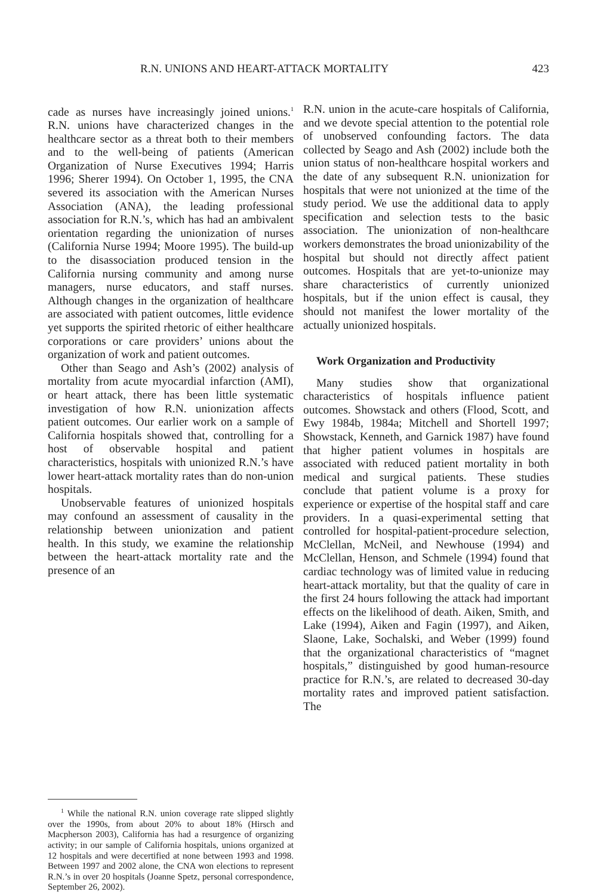R.N. UNIONS AND HEART-ATTACK MORTALITY 423
cade as nurses have increasingly joined unions.<sup>1</sup> R.N. unions have characterized changes in the healthcare sector as a threat both to their members and to the well-being of patients (American Organization of Nurse Executives 1994; Harris 1996; Sherer 1994). On October 1, 1995, the CNA severed its association with the American Nurses Association (ANA), the leading professional association for R.N.’s, which has had an ambivalent orientation regarding the unionization of nurses (California Nurse 1994; Moore 1995). The build-up to the disassociation produced tension in the California nursing community and among nurse managers, nurse educators, and staff nurses. Although changes in the organization of healthcare are associated with patient outcomes, little evidence yet supports the spirited rhetoric of either healthcare corporations or care providers’ unions about the organization of work and patient outcomes.
Other than Seago and Ash’s (2002) analysis of mortality from acute myocardial infarction (AMI), or heart attack, there has been little systematic investigation of how R.N. unionization affects patient outcomes. Our earlier work on a sample of California hospitals showed that, controlling for a host of observable hospital and patient characteristics, hospitals with unionized R.N.’s have lower heart-attack mortality rates than do non-union hospitals.
Unobservable features of unionized hospitals may confound an assessment of causality in the relationship between unionization and patient health. In this study, we examine the relationship between the heart-attack mortality rate and the presence of an
<sup>1</sup> While the national R.N. union coverage rate slipped slightly over the 1990s, from about 20% to about 18% (Hirsch and Macpherson 2003), California has had a resurgence of organizing activity; in our sample of California hospitals, unions organized at 12 hospitals and were decertified at none between 1993 and 1998. Between 1997 and 2002 alone, the CNA won elections to represent R.N.’s in over 20 hospitals (Joanne Spetz, personal correspondence, September 26, 2002).
R.N. union in the acute-care hospitals of California, and we devote special attention to the potential role of unobserved confounding factors. The data collected by Seago and Ash (2002) include both the union status of non-healthcare hospital workers and the date of any subsequent R.N. unionization for hospitals that were not unionized at the time of the study period. We use the additional data to apply specification and selection tests to the basic association. The unionization of non-healthcare workers demonstrates the broad unionizability of the hospital but should not directly affect patient outcomes. Hospitals that are yet-to-unionize may share characteristics of currently unionized hospitals, but if the union effect is causal, they should not manifest the lower mortality of the actually unionized hospitals.
Work Organization and Productivity
Many studies show that organizational characteristics of hospitals influence patient outcomes. Showstack and others (Flood, Scott, and Ewy 1984b, 1984a; Mitchell and Shortell 1997; Showstack, Kenneth, and Garnick 1987) have found that higher patient volumes in hospitals are associated with reduced patient mortality in both medical and surgical patients. These studies conclude that patient volume is a proxy for experience or expertise of the hospital staff and care providers. In a quasi-experimental setting that controlled for hospital-patient-procedure selection, McClellan, McNeil, and Newhouse (1994) and McClellan, Henson, and Schmele (1994) found that cardiac technology was of limited value in reducing heart-attack mortality, but that the quality of care in the first 24 hours following the attack had important effects on the likelihood of death. Aiken, Smith, and Lake (1994), Aiken and Fagin (1997), and Aiken, Slaone, Lake, Sochalski, and Weber (1999) found that the organizational characteristics of “magnet hospitals,” distinguished by good human-resource practice for R.N.’s, are related to decreased 30-day mortality rates and improved patient satisfaction. The